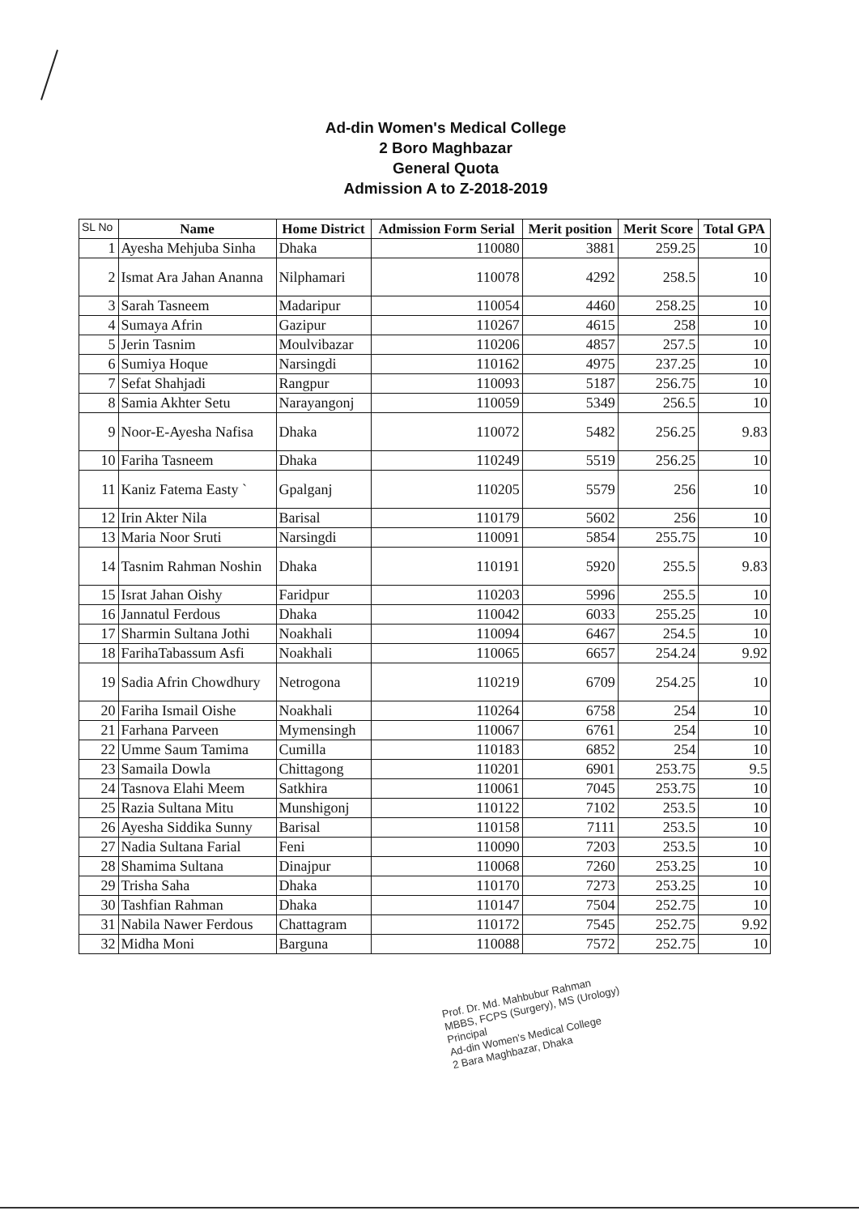Ad-din Women's Medical College
2 Boro Maghbazar
General Quota
Admission A to Z-2018-2019
| SL No | Name | Home District | Admission Form Serial | Merit position | Merit Score | Total GPA |
| --- | --- | --- | --- | --- | --- | --- |
| 1 | Ayesha Mehjuba Sinha | Dhaka | 110080 | 3881 | 259.25 | 10 |
| 2 | Ismat Ara Jahan Ananna | Nilphamari | 110078 | 4292 | 258.5 | 10 |
| 3 | Sarah Tasneem | Madaripur | 110054 | 4460 | 258.25 | 10 |
| 4 | Sumaya Afrin | Gazipur | 110267 | 4615 | 258 | 10 |
| 5 | Jerin Tasnim | Moulvibazar | 110206 | 4857 | 257.5 | 10 |
| 6 | Sumiya Hoque | Narsingdi | 110162 | 4975 | 237.25 | 10 |
| 7 | Sefat Shahjadi | Rangpur | 110093 | 5187 | 256.75 | 10 |
| 8 | Samia Akhter Setu | Narayangonj | 110059 | 5349 | 256.5 | 10 |
| 9 | Noor-E-Ayesha Nafisa | Dhaka | 110072 | 5482 | 256.25 | 9.83 |
| 10 | Fariha Tasneem | Dhaka | 110249 | 5519 | 256.25 | 10 |
| 11 | Kaniz Fatema Easty ` | Gpalganj | 110205 | 5579 | 256 | 10 |
| 12 | Irin Akter Nila | Barisal | 110179 | 5602 | 256 | 10 |
| 13 | Maria Noor Sruti | Narsingdi | 110091 | 5854 | 255.75 | 10 |
| 14 | Tasnim Rahman Noshin | Dhaka | 110191 | 5920 | 255.5 | 9.83 |
| 15 | Israt Jahan Oishy | Faridpur | 110203 | 5996 | 255.5 | 10 |
| 16 | Jannatul Ferdous | Dhaka | 110042 | 6033 | 255.25 | 10 |
| 17 | Sharmin Sultana Jothi | Noakhali | 110094 | 6467 | 254.5 | 10 |
| 18 | FarihaTabassum Asfi | Noakhali | 110065 | 6657 | 254.24 | 9.92 |
| 19 | Sadia Afrin Chowdhury | Netrogona | 110219 | 6709 | 254.25 | 10 |
| 20 | Fariha Ismail Oishe | Noakhali | 110264 | 6758 | 254 | 10 |
| 21 | Farhana Parveen | Mymensingh | 110067 | 6761 | 254 | 10 |
| 22 | Umme Saum Tamima | Cumilla | 110183 | 6852 | 254 | 10 |
| 23 | Samaila Dowla | Chittagong | 110201 | 6901 | 253.75 | 9.5 |
| 24 | Tasnova Elahi Meem | Satkhira | 110061 | 7045 | 253.75 | 10 |
| 25 | Razia Sultana Mitu | Munshigonj | 110122 | 7102 | 253.5 | 10 |
| 26 | Ayesha Siddika Sunny | Barisal | 110158 | 7111 | 253.5 | 10 |
| 27 | Nadia Sultana Farial | Feni | 110090 | 7203 | 253.5 | 10 |
| 28 | Shamima Sultana | Dinajpur | 110068 | 7260 | 253.25 | 10 |
| 29 | Trisha Saha | Dhaka | 110170 | 7273 | 253.25 | 10 |
| 30 | Tashfian Rahman | Dhaka | 110147 | 7504 | 252.75 | 10 |
| 31 | Nabila Nawer Ferdous | Chattagram | 110172 | 7545 | 252.75 | 9.92 |
| 32 | Midha Moni | Barguna | 110088 | 7572 | 252.75 | 10 |
Prof. Dr. Md. Mahbubur Rahman
MBBS, FCPS (Surgery), MS (Urology)
Principal
Ad-din Women's Medical College
2 Bara Maghbazar, Dhaka